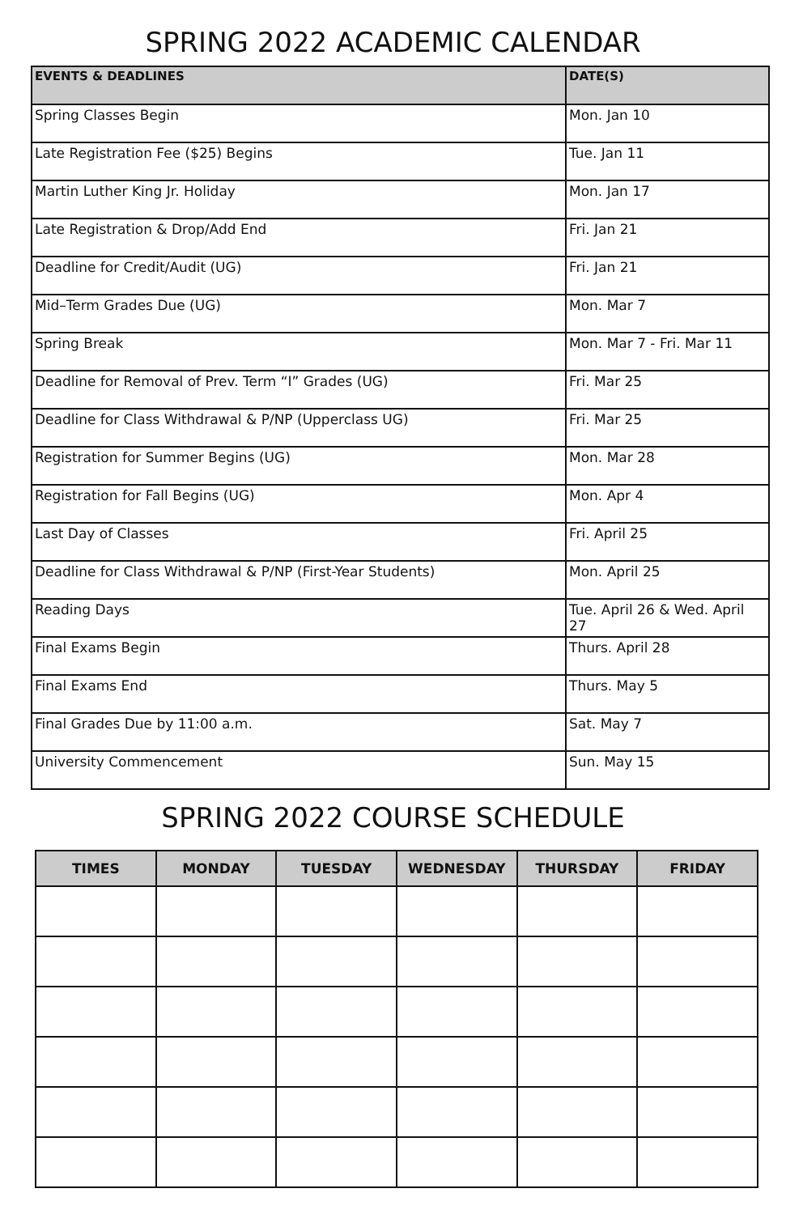SPRING 2022 ACADEMIC CALENDAR
| EVENTS & DEADLINES | DATE(S) |
| --- | --- |
| Spring Classes Begin | Mon. Jan 10 |
| Late Registration Fee ($25) Begins | Tue. Jan 11 |
| Martin Luther King Jr. Holiday | Mon. Jan 17 |
| Late Registration & Drop/Add End | Fri. Jan 21 |
| Deadline for Credit/Audit (UG) | Fri. Jan 21 |
| Mid–Term Grades Due (UG) | Mon. Mar 7 |
| Spring Break | Mon. Mar 7 - Fri. Mar 11 |
| Deadline for Removal of Prev. Term “I” Grades (UG) | Fri. Mar 25 |
| Deadline for Class Withdrawal & P/NP (Upperclass UG) | Fri. Mar 25 |
| Registration for Summer Begins (UG) | Mon. Mar 28 |
| Registration for Fall Begins (UG) | Mon. Apr 4 |
| Last Day of Classes | Fri. April 25 |
| Deadline for Class Withdrawal & P/NP (First-Year Students) | Mon. April 25 |
| Reading Days | Tue. April 26 & Wed. April 27 |
| Final Exams Begin | Thurs. April 28 |
| Final Exams End | Thurs. May 5 |
| Final Grades Due by 11:00 a.m. | Sat. May 7 |
| University Commencement | Sun. May 15 |
SPRING 2022 COURSE SCHEDULE
| TIMES | MONDAY | TUESDAY | WEDNESDAY | THURSDAY | FRIDAY |
| --- | --- | --- | --- | --- | --- |